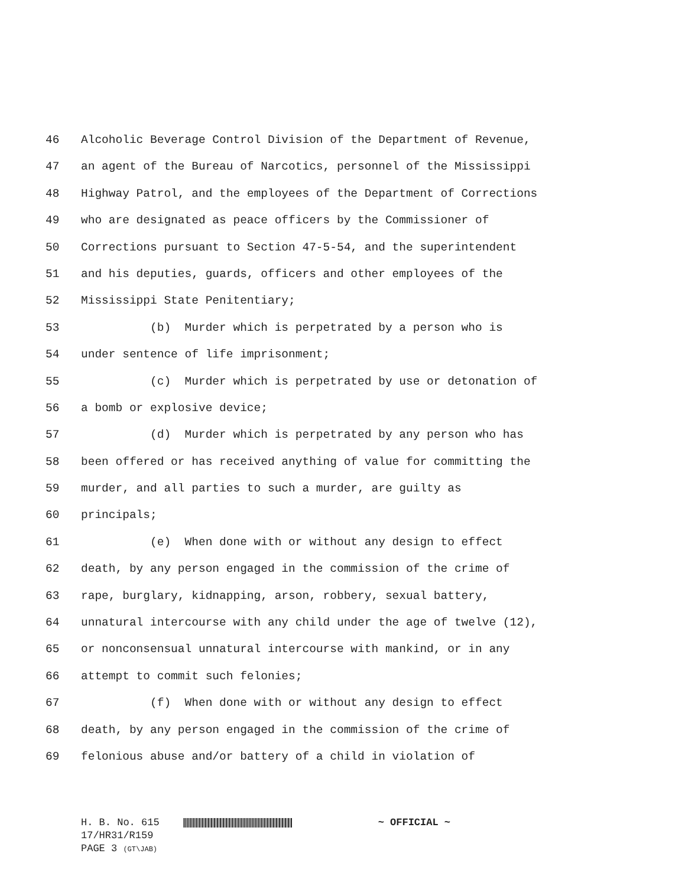46
Alcoholic Beverage Control Division of the Department of Revenue,
47
an agent of the Bureau of Narcotics, personnel of the Mississippi
48
Highway Patrol, and the employees of the Department of Corrections
49
who are designated as peace officers by the Commissioner of
50
Corrections pursuant to Section 47-5-54, and the superintendent
51
and his deputies, guards, officers and other employees of the
52
Mississippi State Penitentiary;
53
(b) Murder which is perpetrated by a person who is
54
under sentence of life imprisonment;
55
(c) Murder which is perpetrated by use or detonation of
56
a bomb or explosive device;
57
(d) Murder which is perpetrated by any person who has
58
been offered or has received anything of value for committing the
59
murder, and all parties to such a murder, are guilty as
60
principals;
61
(e) When done with or without any design to effect
62
death, by any person engaged in the commission of the crime of
63
rape, burglary, kidnapping, arson, robbery, sexual battery,
64
unnatural intercourse with any child under the age of twelve (12),
65
or nonconsensual unnatural intercourse with mankind, or in any
66
attempt to commit such felonies;
67
(f) When done with or without any design to effect
68
death, by any person engaged in the commission of the crime of
69
felonious abuse and/or battery of a child in violation of
H. B. No. 615 ~ OFFICIAL ~
17/HR31/R159
PAGE 3 (GT\JAB)